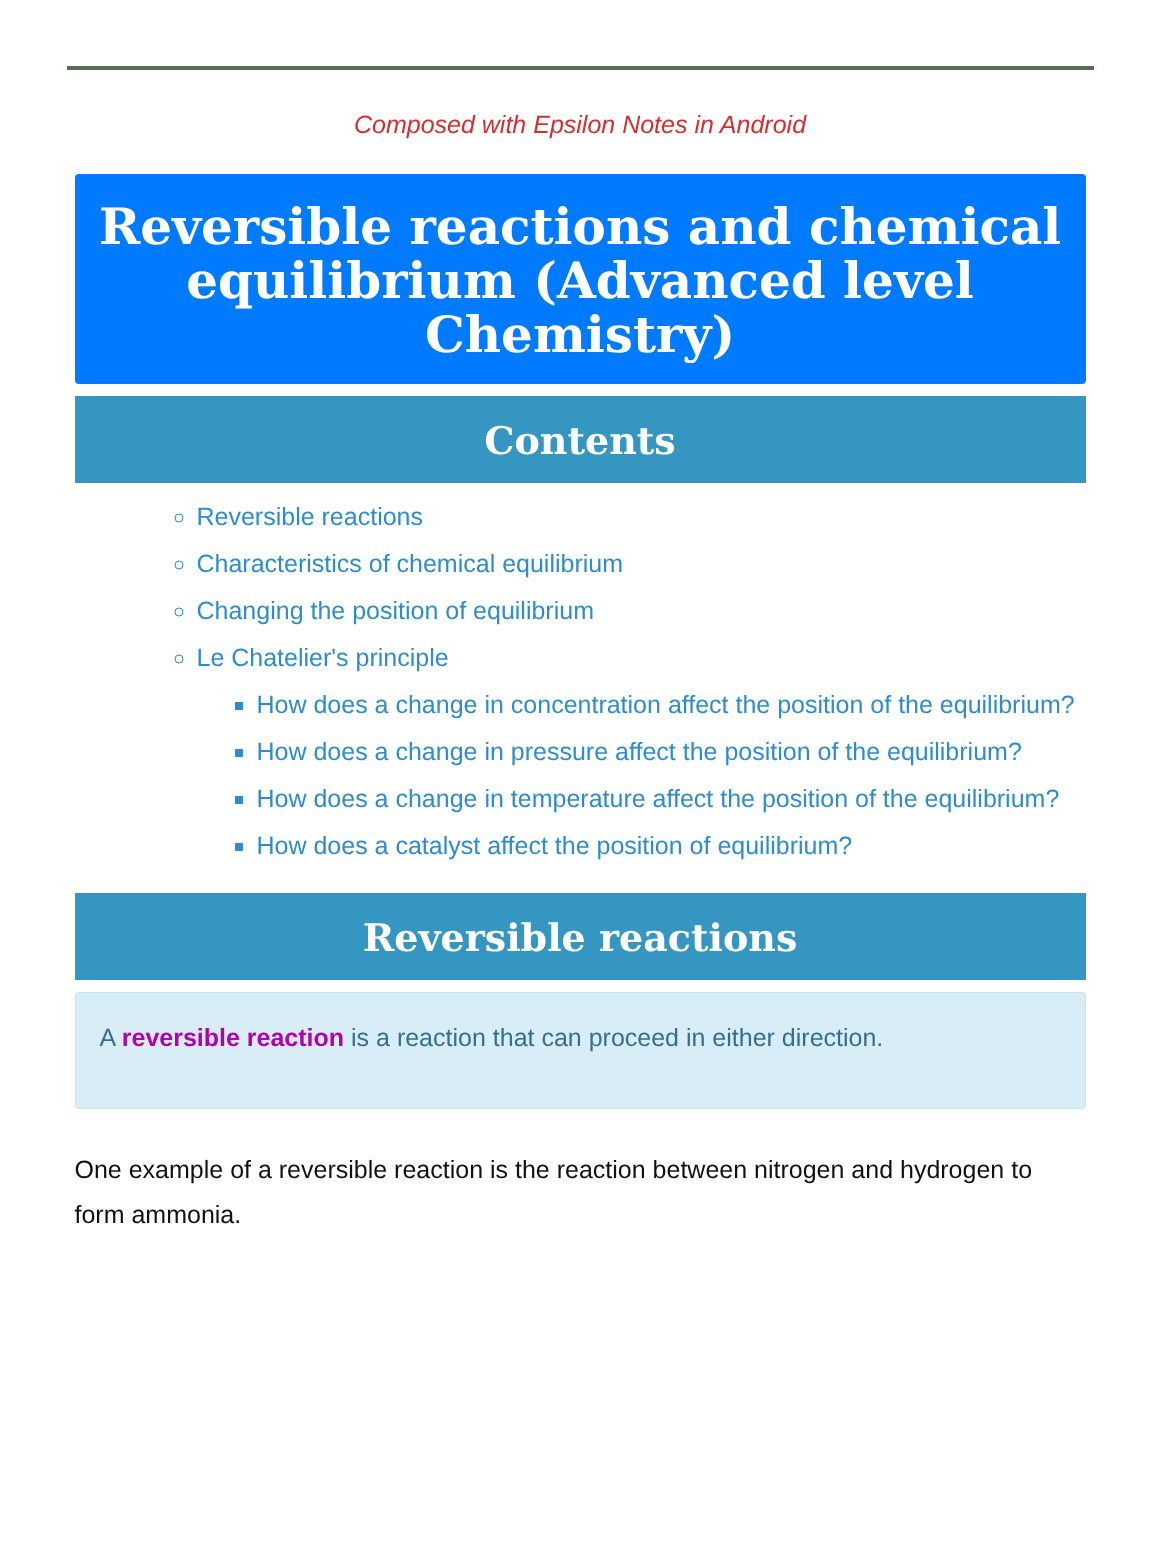Composed with Epsilon Notes in Android
Reversible reactions and chemical equilibrium (Advanced level Chemistry)
Contents
Reversible reactions
Characteristics of chemical equilibrium
Changing the position of equilibrium
Le Chatelier's principle
How does a change in concentration affect the position of the equilibrium?
How does a change in pressure affect the position of the equilibrium?
How does a change in temperature affect the position of the equilibrium?
How does a catalyst affect the position of equilibrium?
Reversible reactions
A reversible reaction is a reaction that can proceed in either direction.
One example of a reversible reaction is the reaction between nitrogen and hydrogen to form ammonia.